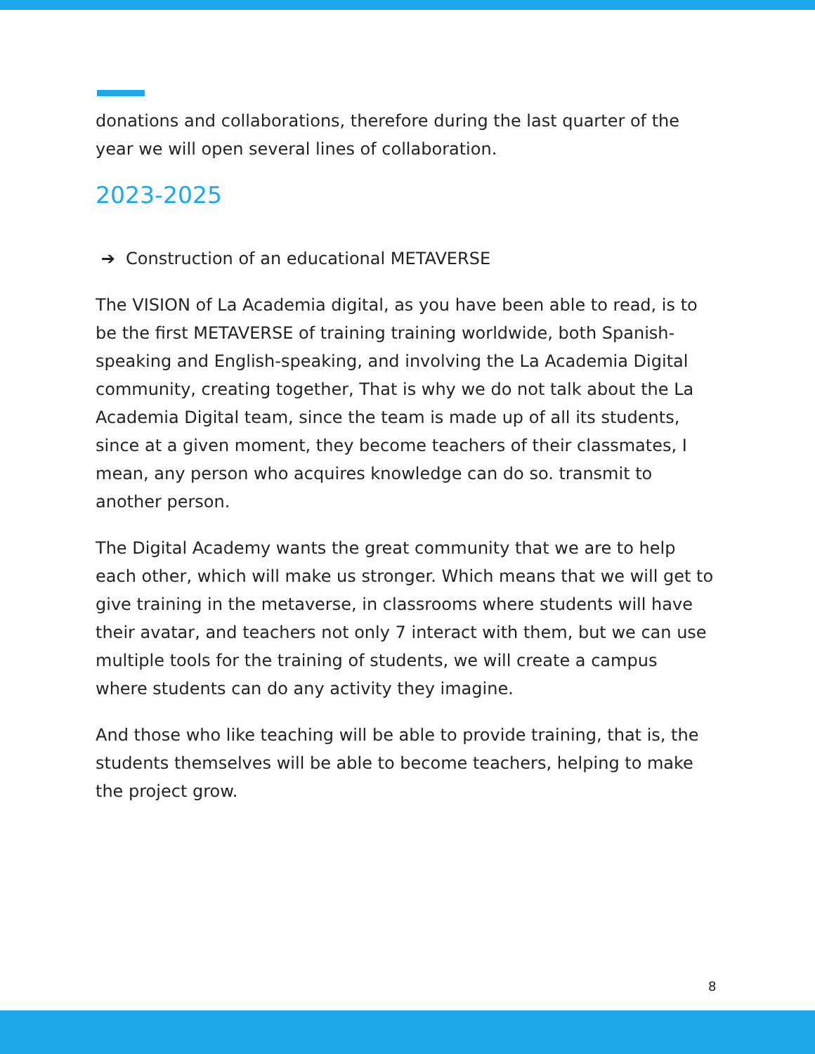donations and collaborations, therefore during the last quarter of the year we will open several lines of collaboration.
2023-2025
➔ Construction of an educational METAVERSE
The VISION of La Academia digital, as you have been able to read, is to be the first METAVERSE of training training worldwide, both Spanish-speaking and English-speaking, and involving the La Academia Digital community, creating together, That is why we do not talk about the La Academia Digital team, since the team is made up of all its students, since at a given moment, they become teachers of their classmates, I mean, any person who acquires knowledge can do so. transmit to another person.
The Digital Academy wants the great community that we are to help each other, which will make us stronger. Which means that we will get to give training in the metaverse, in classrooms where students will have their avatar, and teachers not only 7 interact with them, but we can use multiple tools for the training of students, we will create a campus where students can do any activity they imagine.
And those who like teaching will be able to provide training, that is, the students themselves will be able to become teachers, helping to make the project grow.
8